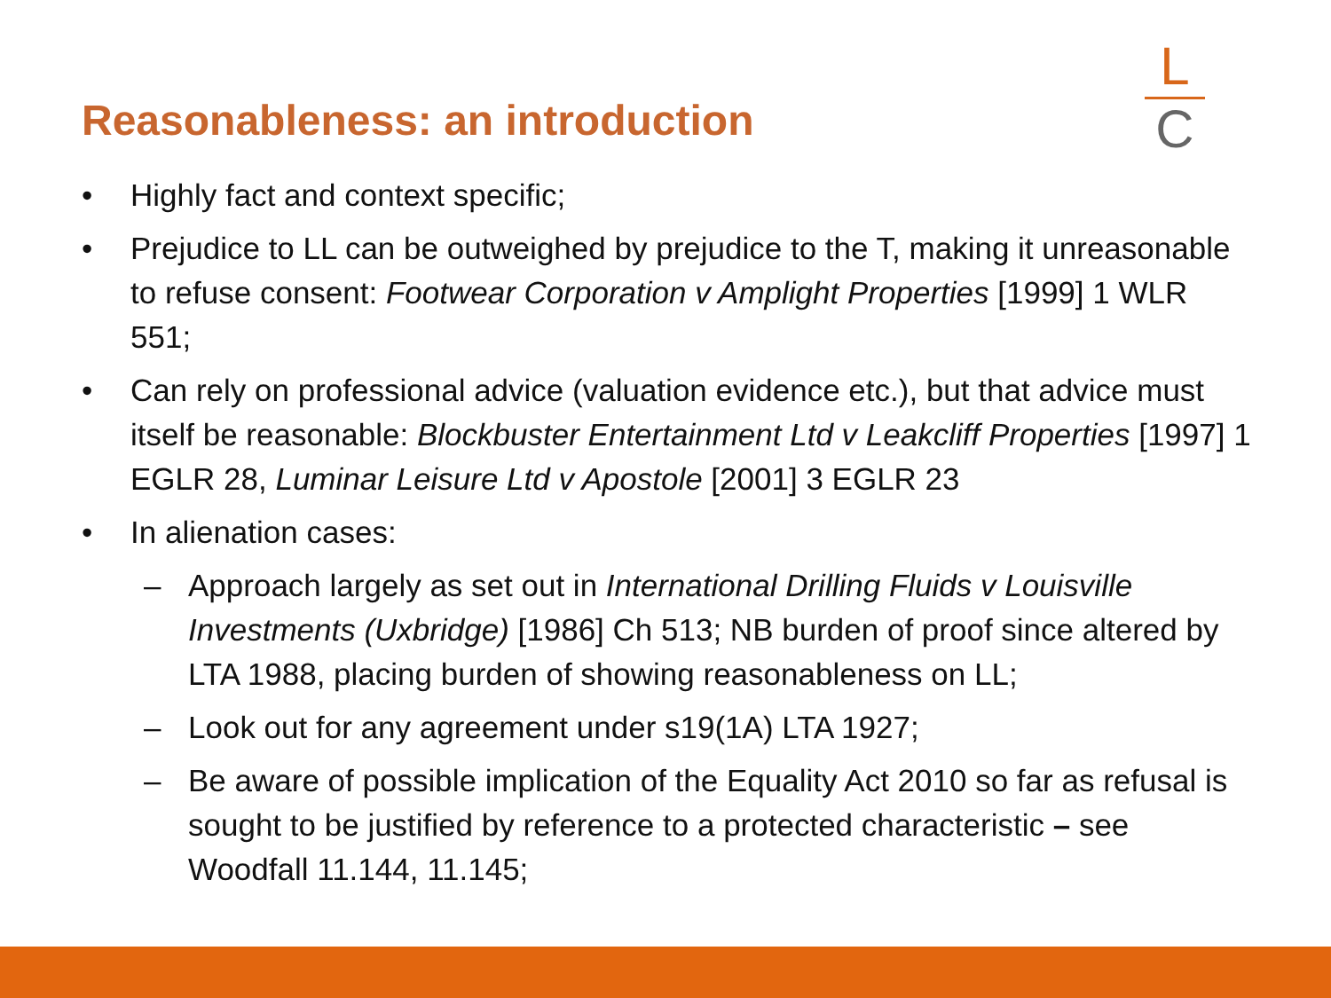Reasonableness: an introduction
L
C
• Highly fact and context specific;
• Prejudice to LL can be outweighed by prejudice to the T, making it unreasonable to refuse consent: Footwear Corporation v Amplight Properties [1999] 1 WLR 551;
• Can rely on professional advice (valuation evidence etc.), but that advice must itself be reasonable: Blockbuster Entertainment Ltd v Leakcliff Properties [1997] 1 EGLR 28, Luminar Leisure Ltd v Apostole [2001] 3 EGLR 23
• In alienation cases:
– Approach largely as set out in International Drilling Fluids v Louisville Investments (Uxbridge) [1986] Ch 513; NB burden of proof since altered by LTA 1988, placing burden of showing reasonableness on LL;
– Look out for any agreement under s19(1A) LTA 1927;
– Be aware of possible implication of the Equality Act 2010 so far as refusal is sought to be justified by reference to a protected characteristic – see Woodfall 11.144, 11.145;